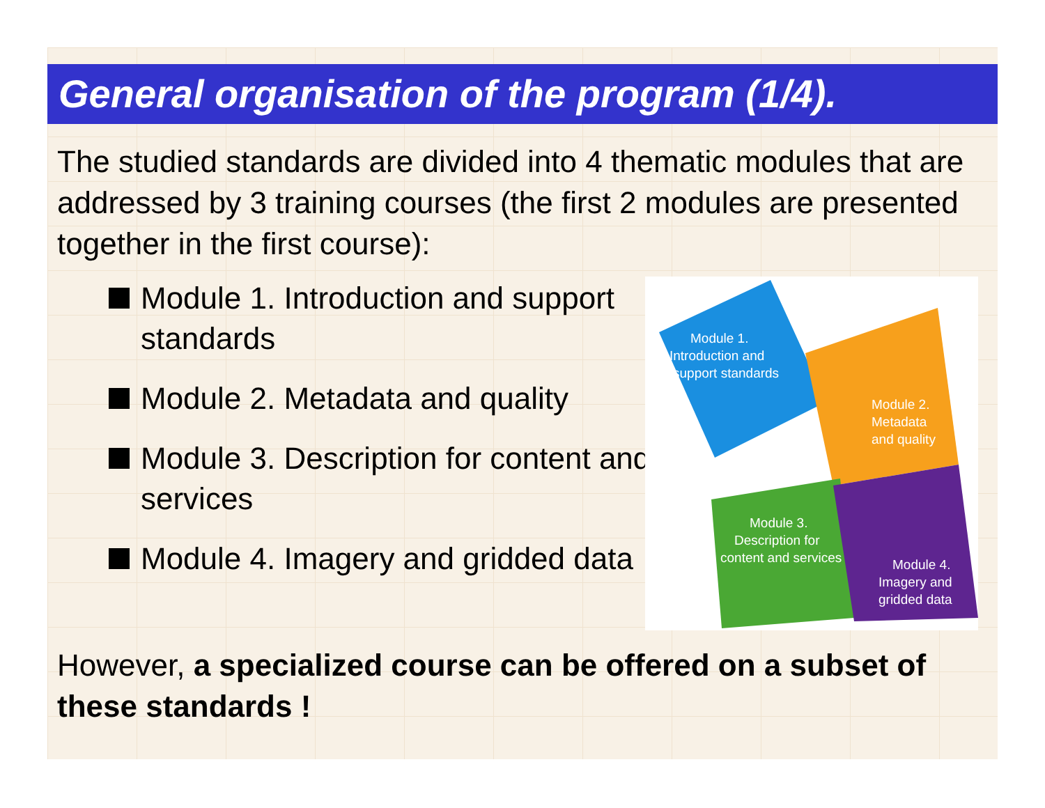General organisation of the program (1/4).
The studied standards are divided into 4 thematic modules that are addressed by 3 training courses (the first 2 modules are presented together in the first course):
Module 1. Introduction and support standards
Module 2. Metadata and quality
Module 3. Description for content and services
Module 4. Imagery and gridded data
Module 1.
Introduction and
support standards
Module 2.
Metadata
and quality
Module 3.
Description for
content and services
Module 4.
Imagery and
gridded data
However, a specialized course can be offered on a subset of these standards !